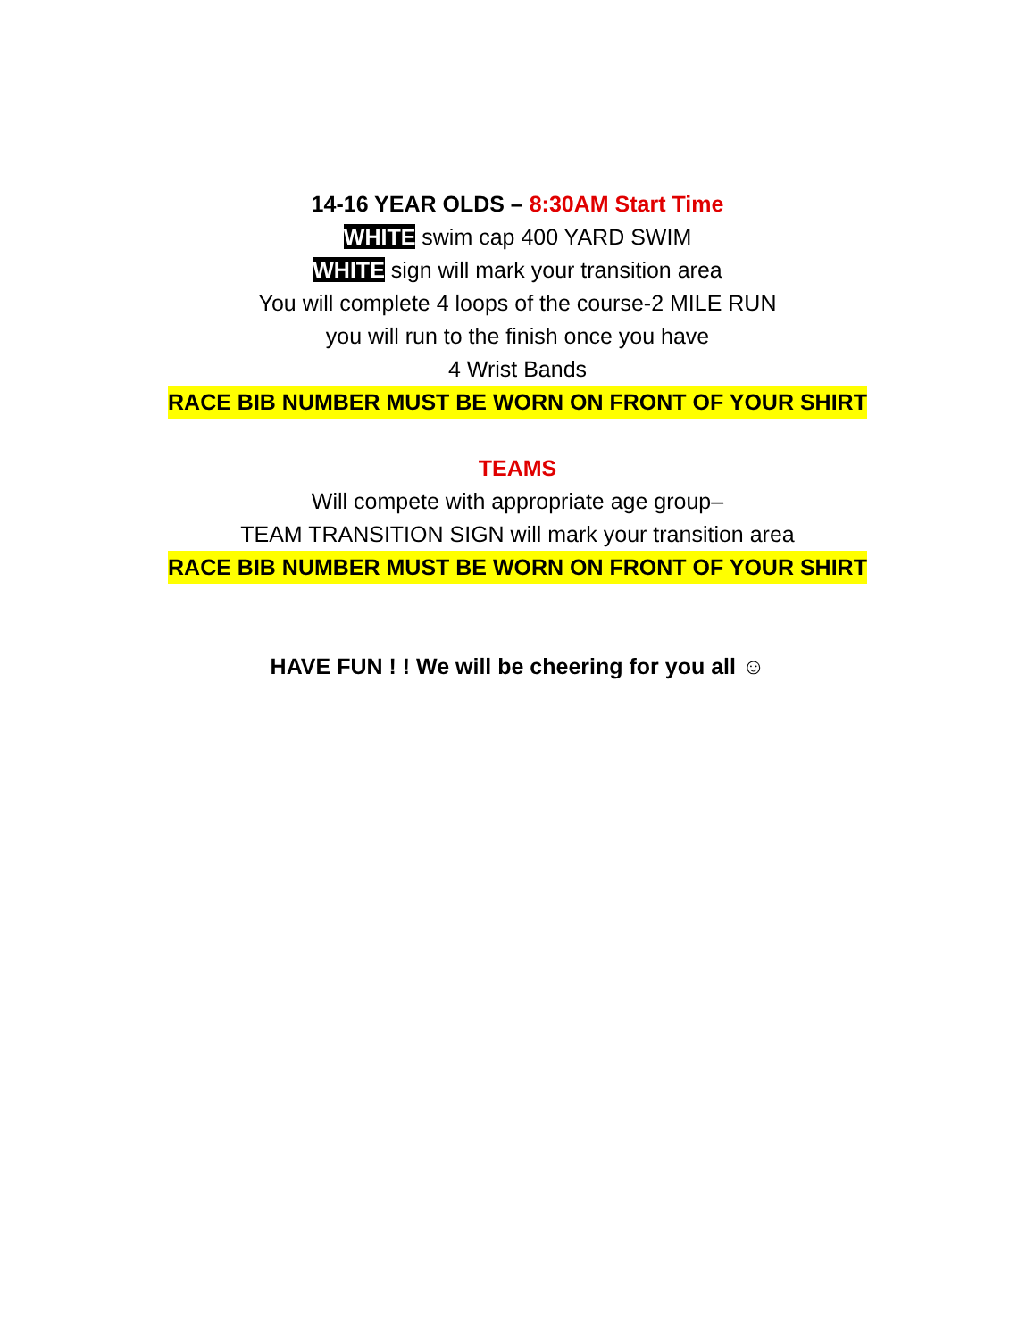14-16 YEAR OLDS – 8:30AM Start Time
WHITE swim cap 400 YARD SWIM
WHITE sign will mark your transition area
You will complete 4 loops of the course-2 MILE RUN
you will run to the finish once you have
4 Wrist Bands
RACE BIB NUMBER MUST BE WORN ON FRONT OF YOUR SHIRT
TEAMS
Will compete with appropriate age group–
TEAM TRANSITION SIGN will mark your transition area
RACE BIB NUMBER MUST BE WORN ON FRONT OF YOUR SHIRT
HAVE FUN ! ! We will be cheering for you all ☺